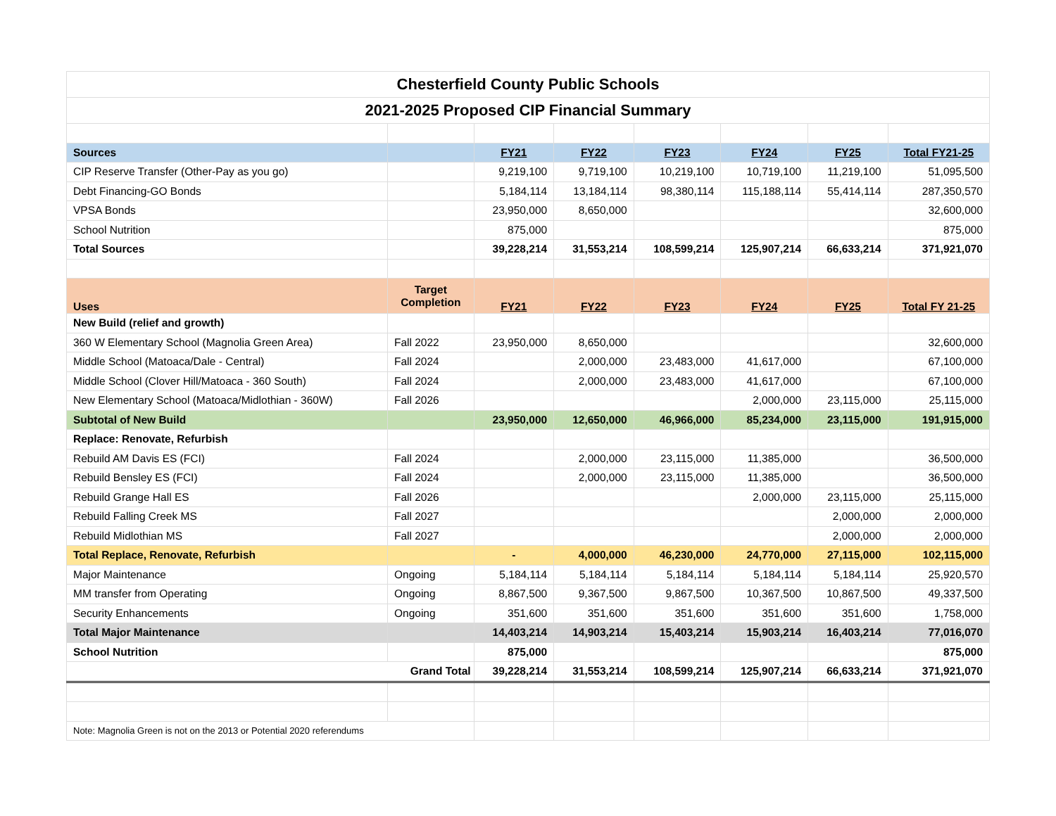| Chesterfield County Public Schools | | | | | | | |
| 2021-2025 Proposed CIP Financial Summary | | | | | | | |
| Sources | | FY21 | FY22 | FY23 | FY24 | FY25 | Total FY21-25 |
| CIP Reserve Transfer (Other-Pay as you go) | | 9,219,100 | 9,719,100 | 10,219,100 | 10,719,100 | 11,219,100 | 51,095,500 |
| Debt Financing-GO Bonds | | 5,184,114 | 13,184,114 | 98,380,114 | 115,188,114 | 55,414,114 | 287,350,570 |
| VPSA Bonds | | 23,950,000 | 8,650,000 | | | | 32,600,000 |
| School Nutrition | | 875,000 | | | | | 875,000 |
| Total Sources | | 39,228,214 | 31,553,214 | 108,599,214 | 125,907,214 | 66,633,214 | 371,921,070 |
| Uses | Target Completion | FY21 | FY22 | FY23 | FY24 | FY25 | Total FY 21-25 |
| New Build (relief and growth) | | | | | | | |
| 360 W Elementary School (Magnolia Green Area) | Fall 2022 | 23,950,000 | 8,650,000 | | | | 32,600,000 |
| Middle School (Matoaca/Dale - Central) | Fall 2024 | | 2,000,000 | 23,483,000 | 41,617,000 | | 67,100,000 |
| Middle School (Clover Hill/Matoaca - 360 South) | Fall 2024 | | 2,000,000 | 23,483,000 | 41,617,000 | | 67,100,000 |
| New Elementary School (Matoaca/Midlothian - 360W) | Fall 2026 | | | | 2,000,000 | 23,115,000 | 25,115,000 |
| Subtotal of New Build | | 23,950,000 | 12,650,000 | 46,966,000 | 85,234,000 | 23,115,000 | 191,915,000 |
| Replace: Renovate, Refurbish | | | | | | | |
| Rebuild AM Davis ES (FCI) | Fall 2024 | | 2,000,000 | 23,115,000 | 11,385,000 | | 36,500,000 |
| Rebuild Bensley ES (FCI) | Fall 2024 | | 2,000,000 | 23,115,000 | 11,385,000 | | 36,500,000 |
| Rebuild Grange Hall ES | Fall 2026 | | | | 2,000,000 | 23,115,000 | 25,115,000 |
| Rebuild Falling Creek MS | Fall 2027 | | | | | 2,000,000 | 2,000,000 |
| Rebuild Midlothian MS | Fall 2027 | | | | | 2,000,000 | 2,000,000 |
| Total Replace, Renovate, Refurbish | | - | 4,000,000 | 46,230,000 | 24,770,000 | 27,115,000 | 102,115,000 |
| Major Maintenance | Ongoing | 5,184,114 | 5,184,114 | 5,184,114 | 5,184,114 | 5,184,114 | 25,920,570 |
| MM transfer from Operating | Ongoing | 8,867,500 | 9,367,500 | 9,867,500 | 10,367,500 | 10,867,500 | 49,337,500 |
| Security Enhancements | Ongoing | 351,600 | 351,600 | 351,600 | 351,600 | 351,600 | 1,758,000 |
| Total Major Maintenance | | 14,403,214 | 14,903,214 | 15,403,214 | 15,903,214 | 16,403,214 | 77,016,070 |
| School Nutrition | | 875,000 | | | | | 875,000 |
| Grand Total | | 39,228,214 | 31,553,214 | 108,599,214 | 125,907,214 | 66,633,214 | 371,921,070 |
| Note: Magnolia Green is not on the 2013 or Potential 2020 referendums | | | | | | | |